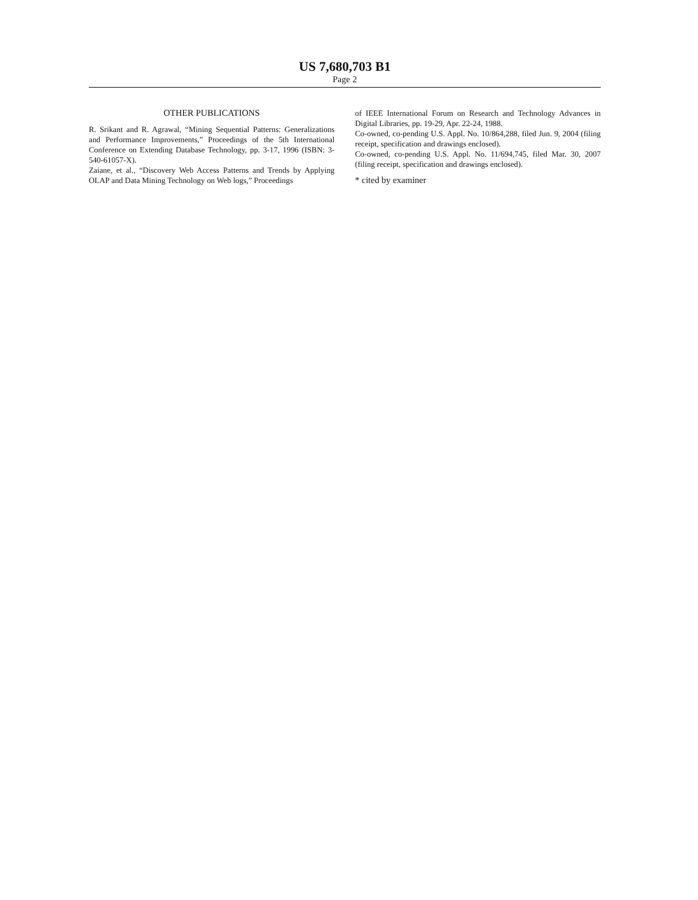US 7,680,703 B1
Page 2
OTHER PUBLICATIONS
R. Srikant and R. Agrawal, “Mining Sequential Patterns: Generalizations and Performance Improvements,” Proceedings of the 5th International Conference on Extending Database Technology, pp. 3-17, 1996 (ISBN: 3-540-61057-X).
Zaiane, et al., “Discovery Web Access Patterns and Trends by Applying OLAP and Data Mining Technology on Web logs,” Proceedings
of IEEE International Forum on Research and Technology Advances in Digital Libraries, pp. 19-29, Apr. 22-24, 1988.
Co-owned, co-pending U.S. Appl. No. 10/864,288, filed Jun. 9, 2004 (filing receipt, specification and drawings enclosed).
Co-owned, co-pending U.S. Appl. No. 11/694,745, filed Mar. 30, 2007 (filing receipt, specification and drawings enclosed).
* cited by examiner